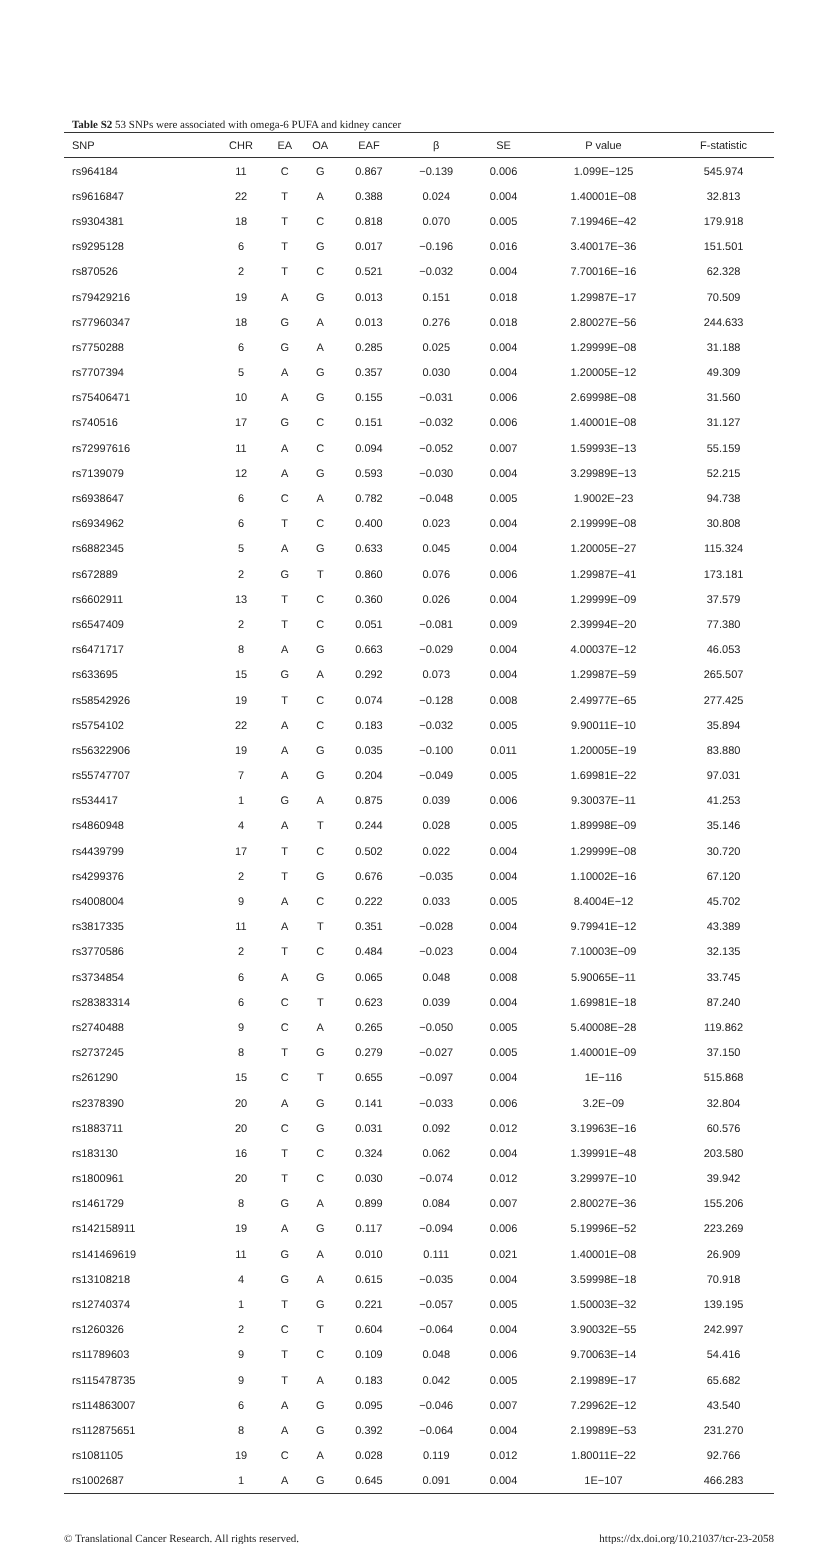Table S2 53 SNPs were associated with omega-6 PUFA and kidney cancer
| SNP | CHR | EA | OA | EAF | β | SE | P value | F-statistic |
| --- | --- | --- | --- | --- | --- | --- | --- | --- |
| rs964184 | 11 | C | G | 0.867 | −0.139 | 0.006 | 1.099E−125 | 545.974 |
| rs9616847 | 22 | T | A | 0.388 | 0.024 | 0.004 | 1.40001E−08 | 32.813 |
| rs9304381 | 18 | T | C | 0.818 | 0.070 | 0.005 | 7.19946E−42 | 179.918 |
| rs9295128 | 6 | T | G | 0.017 | −0.196 | 0.016 | 3.40017E−36 | 151.501 |
| rs870526 | 2 | T | C | 0.521 | −0.032 | 0.004 | 7.70016E−16 | 62.328 |
| rs79429216 | 19 | A | G | 0.013 | 0.151 | 0.018 | 1.29987E−17 | 70.509 |
| rs77960347 | 18 | G | A | 0.013 | 0.276 | 0.018 | 2.80027E−56 | 244.633 |
| rs7750288 | 6 | G | A | 0.285 | 0.025 | 0.004 | 1.29999E−08 | 31.188 |
| rs7707394 | 5 | A | G | 0.357 | 0.030 | 0.004 | 1.20005E−12 | 49.309 |
| rs75406471 | 10 | A | G | 0.155 | −0.031 | 0.006 | 2.69998E−08 | 31.560 |
| rs740516 | 17 | G | C | 0.151 | −0.032 | 0.006 | 1.40001E−08 | 31.127 |
| rs72997616 | 11 | A | C | 0.094 | −0.052 | 0.007 | 1.59993E−13 | 55.159 |
| rs7139079 | 12 | A | G | 0.593 | −0.030 | 0.004 | 3.29989E−13 | 52.215 |
| rs6938647 | 6 | C | A | 0.782 | −0.048 | 0.005 | 1.9002E−23 | 94.738 |
| rs6934962 | 6 | T | C | 0.400 | 0.023 | 0.004 | 2.19999E−08 | 30.808 |
| rs6882345 | 5 | A | G | 0.633 | 0.045 | 0.004 | 1.20005E−27 | 115.324 |
| rs672889 | 2 | G | T | 0.860 | 0.076 | 0.006 | 1.29987E−41 | 173.181 |
| rs6602911 | 13 | T | C | 0.360 | 0.026 | 0.004 | 1.29999E−09 | 37.579 |
| rs6547409 | 2 | T | C | 0.051 | −0.081 | 0.009 | 2.39994E−20 | 77.380 |
| rs6471717 | 8 | A | G | 0.663 | −0.029 | 0.004 | 4.00037E−12 | 46.053 |
| rs633695 | 15 | G | A | 0.292 | 0.073 | 0.004 | 1.29987E−59 | 265.507 |
| rs58542926 | 19 | T | C | 0.074 | −0.128 | 0.008 | 2.49977E−65 | 277.425 |
| rs5754102 | 22 | A | C | 0.183 | −0.032 | 0.005 | 9.90011E−10 | 35.894 |
| rs56322906 | 19 | A | G | 0.035 | −0.100 | 0.011 | 1.20005E−19 | 83.880 |
| rs55747707 | 7 | A | G | 0.204 | −0.049 | 0.005 | 1.69981E−22 | 97.031 |
| rs534417 | 1 | G | A | 0.875 | 0.039 | 0.006 | 9.30037E−11 | 41.253 |
| rs4860948 | 4 | A | T | 0.244 | 0.028 | 0.005 | 1.89998E−09 | 35.146 |
| rs4439799 | 17 | T | C | 0.502 | 0.022 | 0.004 | 1.29999E−08 | 30.720 |
| rs4299376 | 2 | T | G | 0.676 | −0.035 | 0.004 | 1.10002E−16 | 67.120 |
| rs4008004 | 9 | A | C | 0.222 | 0.033 | 0.005 | 8.4004E−12 | 45.702 |
| rs3817335 | 11 | A | T | 0.351 | −0.028 | 0.004 | 9.79941E−12 | 43.389 |
| rs3770586 | 2 | T | C | 0.484 | −0.023 | 0.004 | 7.10003E−09 | 32.135 |
| rs3734854 | 6 | A | G | 0.065 | 0.048 | 0.008 | 5.90065E−11 | 33.745 |
| rs28383314 | 6 | C | T | 0.623 | 0.039 | 0.004 | 1.69981E−18 | 87.240 |
| rs2740488 | 9 | C | A | 0.265 | −0.050 | 0.005 | 5.40008E−28 | 119.862 |
| rs2737245 | 8 | T | G | 0.279 | −0.027 | 0.005 | 1.40001E−09 | 37.150 |
| rs261290 | 15 | C | T | 0.655 | −0.097 | 0.004 | 1E−116 | 515.868 |
| rs2378390 | 20 | A | G | 0.141 | −0.033 | 0.006 | 3.2E−09 | 32.804 |
| rs1883711 | 20 | C | G | 0.031 | 0.092 | 0.012 | 3.19963E−16 | 60.576 |
| rs183130 | 16 | T | C | 0.324 | 0.062 | 0.004 | 1.39991E−48 | 203.580 |
| rs1800961 | 20 | T | C | 0.030 | −0.074 | 0.012 | 3.29997E−10 | 39.942 |
| rs1461729 | 8 | G | A | 0.899 | 0.084 | 0.007 | 2.80027E−36 | 155.206 |
| rs142158911 | 19 | A | G | 0.117 | −0.094 | 0.006 | 5.19996E−52 | 223.269 |
| rs141469619 | 11 | G | A | 0.010 | 0.111 | 0.021 | 1.40001E−08 | 26.909 |
| rs13108218 | 4 | G | A | 0.615 | −0.035 | 0.004 | 3.59998E−18 | 70.918 |
| rs12740374 | 1 | T | G | 0.221 | −0.057 | 0.005 | 1.50003E−32 | 139.195 |
| rs1260326 | 2 | C | T | 0.604 | −0.064 | 0.004 | 3.90032E−55 | 242.997 |
| rs11789603 | 9 | T | C | 0.109 | 0.048 | 0.006 | 9.70063E−14 | 54.416 |
| rs115478735 | 9 | T | A | 0.183 | 0.042 | 0.005 | 2.19989E−17 | 65.682 |
| rs114863007 | 6 | A | G | 0.095 | −0.046 | 0.007 | 7.29962E−12 | 43.540 |
| rs112875651 | 8 | A | G | 0.392 | −0.064 | 0.004 | 2.19989E−53 | 231.270 |
| rs1081105 | 19 | C | A | 0.028 | 0.119 | 0.012 | 1.80011E−22 | 92.766 |
| rs1002687 | 1 | A | G | 0.645 | 0.091 | 0.004 | 1E−107 | 466.283 |
© Translational Cancer Research. All rights reserved. https://dx.doi.org/10.21037/tcr-23-2058